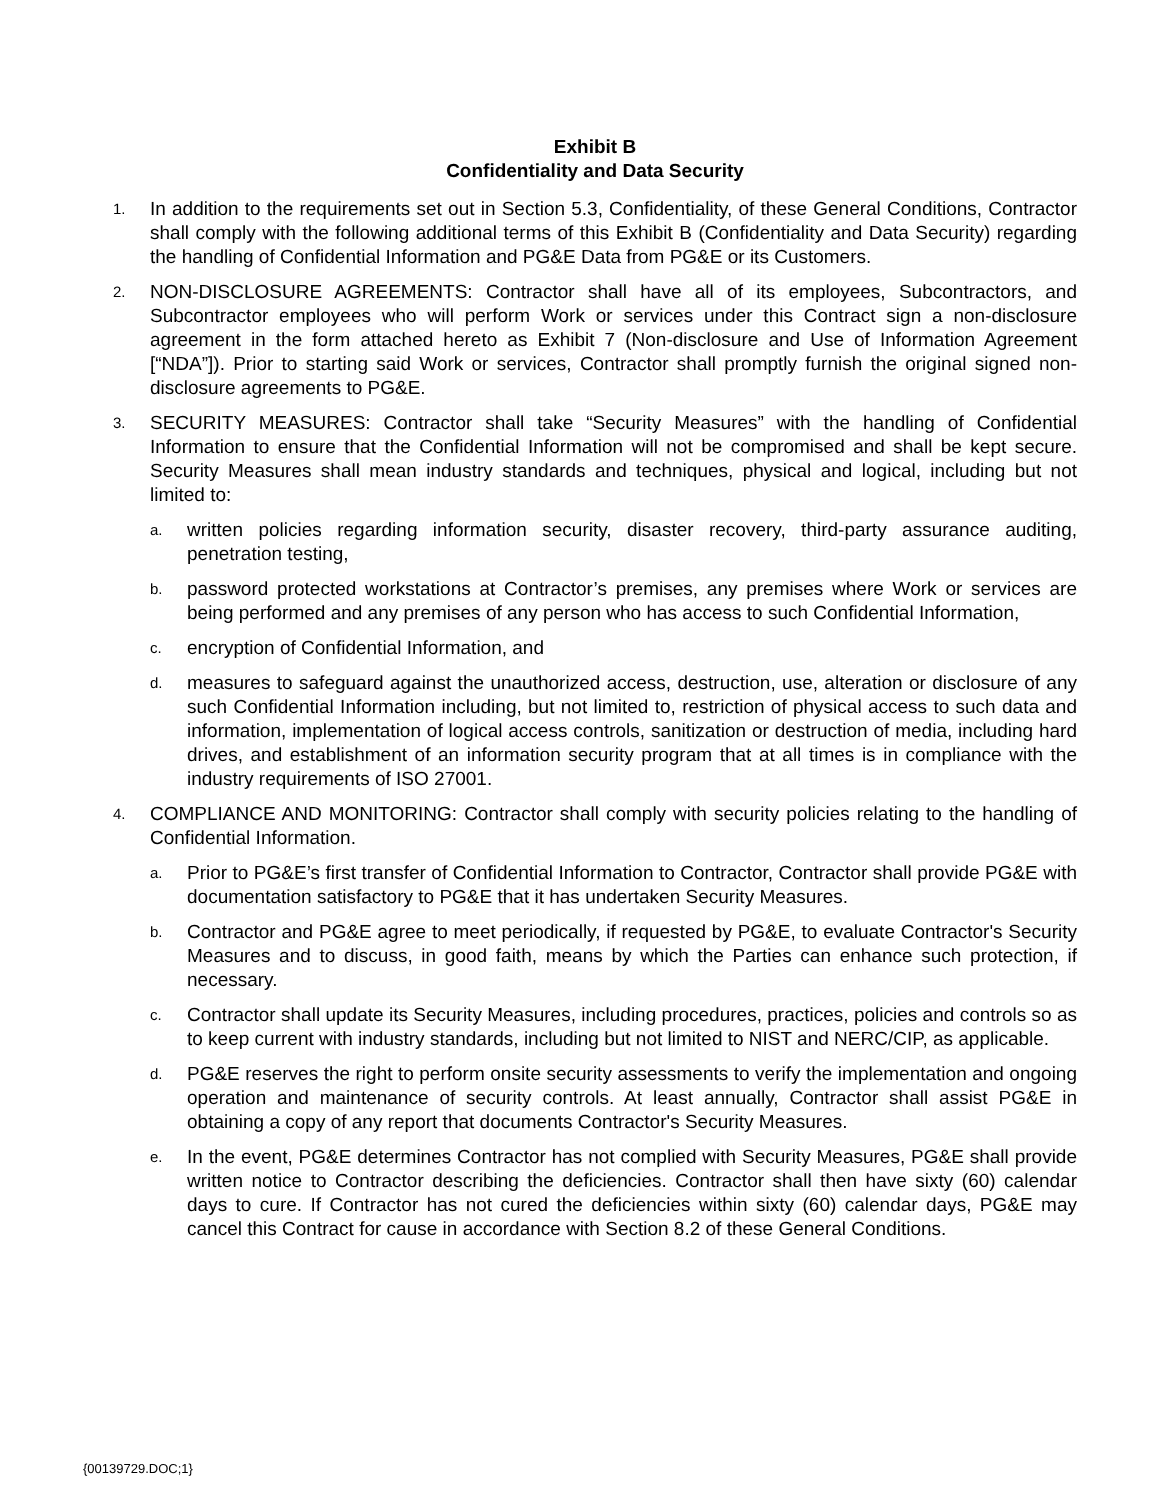Exhibit B
Confidentiality and Data Security
1.
In addition to the requirements set out in Section 5.3, Confidentiality, of these General Conditions, Contractor shall comply with the following additional terms of this Exhibit B (Confidentiality and Data Security) regarding the handling of Confidential Information and PG&E Data from PG&E or its Customers.
2.
NON-DISCLOSURE AGREEMENTS: Contractor shall have all of its employees, Subcontractors, and Subcontractor employees who will perform Work or services under this Contract sign a non-disclosure agreement in the form attached hereto as Exhibit 7 (Non-disclosure and Use of Information Agreement [“NDA”]). Prior to starting said Work or services, Contractor shall promptly furnish the original signed non-disclosure agreements to PG&E.
3.
SECURITY MEASURES: Contractor shall take “Security Measures” with the handling of Confidential Information to ensure that the Confidential Information will not be compromised and shall be kept secure. Security Measures shall mean industry standards and techniques, physical and logical, including but not limited to:
a.
written policies regarding information security, disaster recovery, third-party assurance auditing, penetration testing,
b.
password protected workstations at Contractor’s premises, any premises where Work or services are being performed and any premises of any person who has access to such Confidential Information,
c.
encryption of Confidential Information, and
d.
measures to safeguard against the unauthorized access, destruction, use, alteration or disclosure of any such Confidential Information including, but not limited to, restriction of physical access to such data and information, implementation of logical access controls, sanitization or destruction of media, including hard drives, and establishment of an information security program that at all times is in compliance with the industry requirements of ISO 27001.
4.
COMPLIANCE AND MONITORING: Contractor shall comply with security policies relating to the handling of Confidential Information.
a.
Prior to PG&E’s first transfer of Confidential Information to Contractor, Contractor shall provide PG&E with documentation satisfactory to PG&E that it has undertaken Security Measures.
b.
Contractor and PG&E agree to meet periodically, if requested by PG&E, to evaluate Contractor's Security Measures and to discuss, in good faith, means by which the Parties can enhance such protection, if necessary.
c.
Contractor shall update its Security Measures, including procedures, practices, policies and controls so as to keep current with industry standards, including but not limited to NIST and NERC/CIP, as applicable.
d.
PG&E reserves the right to perform onsite security assessments to verify the implementation and ongoing operation and maintenance of security controls. At least annually, Contractor shall assist PG&E in obtaining a copy of any report that documents Contractor's Security Measures.
e.
In the event, PG&E determines Contractor has not complied with Security Measures, PG&E shall provide written notice to Contractor describing the deficiencies. Contractor shall then have sixty (60) calendar days to cure. If Contractor has not cured the deficiencies within sixty (60) calendar days, PG&E may cancel this Contract for cause in accordance with Section 8.2 of these General Conditions.
{00139729.DOC;1}